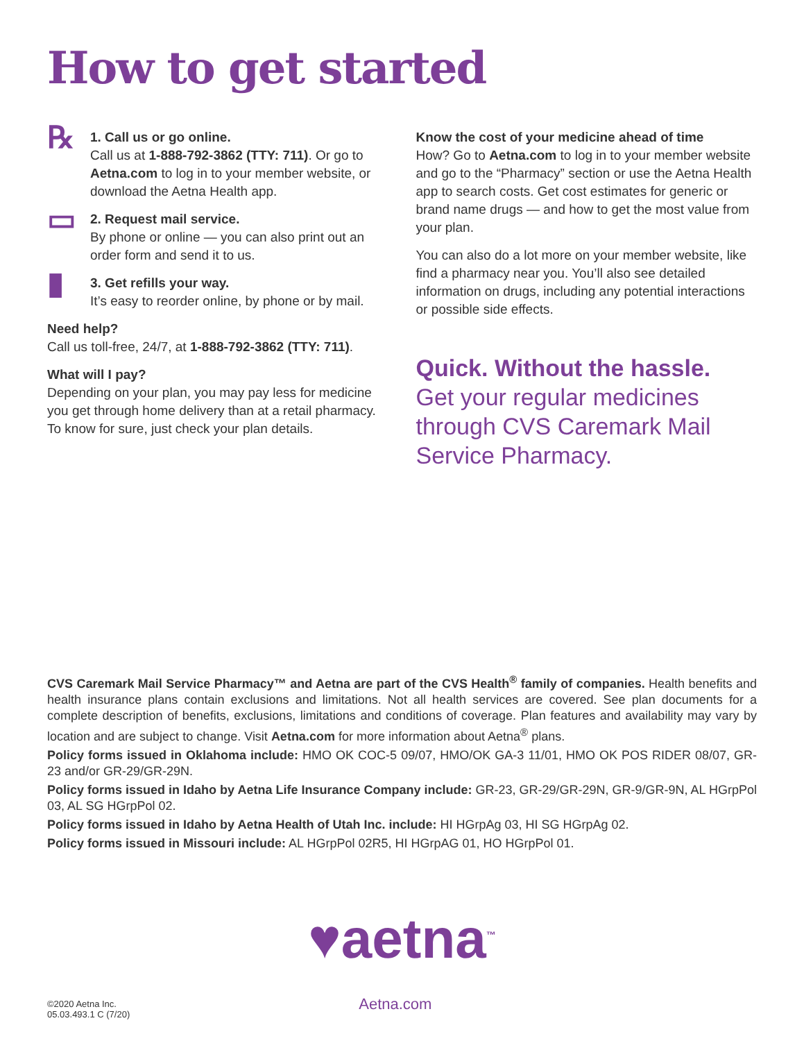How to get started
℞
1. Call us or go online.
Call us at 1-888-792-3862 (TTY: 711). Or go to Aetna.com to log in to your member website, or download the Aetna Health app.
▭
2. Request mail service.
By phone or online — you can also print out an order form and send it to us.
▮
3. Get refills your way.
It’s easy to reorder online, by phone or by mail.
Need help?
Call us toll-free, 24/7, at 1-888-792-3862 (TTY: 711).
What will I pay?
Depending on your plan, you may pay less for medicine you get through home delivery than at a retail pharmacy. To know for sure, just check your plan details.
Know the cost of your medicine ahead of time
How? Go to Aetna.com to log in to your member website and go to the “Pharmacy” section or use the Aetna Health app to search costs. Get cost estimates for generic or brand name drugs — and how to get the most value from your plan.
You can also do a lot more on your member website, like find a pharmacy near you. You’ll also see detailed information on drugs, including any potential interactions or possible side effects.
Quick. Without the hassle.
Get your regular medicines through CVS Caremark Mail Service Pharmacy.
CVS Caremark Mail Service Pharmacy™ and Aetna are part of the CVS Health<sup>®</sup> family of companies. Health benefits and health insurance plans contain exclusions and limitations. Not all health services are covered. See plan documents for a complete description of benefits, exclusions, limitations and conditions of coverage. Plan features and availability may vary by location and are subject to change. Visit Aetna.com for more information about Aetna<sup>®</sup> plans.
Policy forms issued in Oklahoma include: HMO OK COC-5 09/07, HMO/OK GA-3 11/01, HMO OK POS RIDER 08/07, GR-23 and/or GR-29/GR-29N.
Policy forms issued in Idaho by Aetna Life Insurance Company include: GR-23, GR-29/GR-29N, GR-9/GR-9N, AL HGrpPol 03, AL SG HGrpPol 02.
Policy forms issued in Idaho by Aetna Health of Utah Inc. include: HI HGrpAg 03, HI SG HGrpAg 02.
Policy forms issued in Missouri include: AL HGrpPol 02R5, HI HGrpAG 01, HO HGrpPol 01.
♥aetna<sup>™</sup>
©2020 Aetna Inc.
05.03.493.1 C (7/20)
Aetna.com